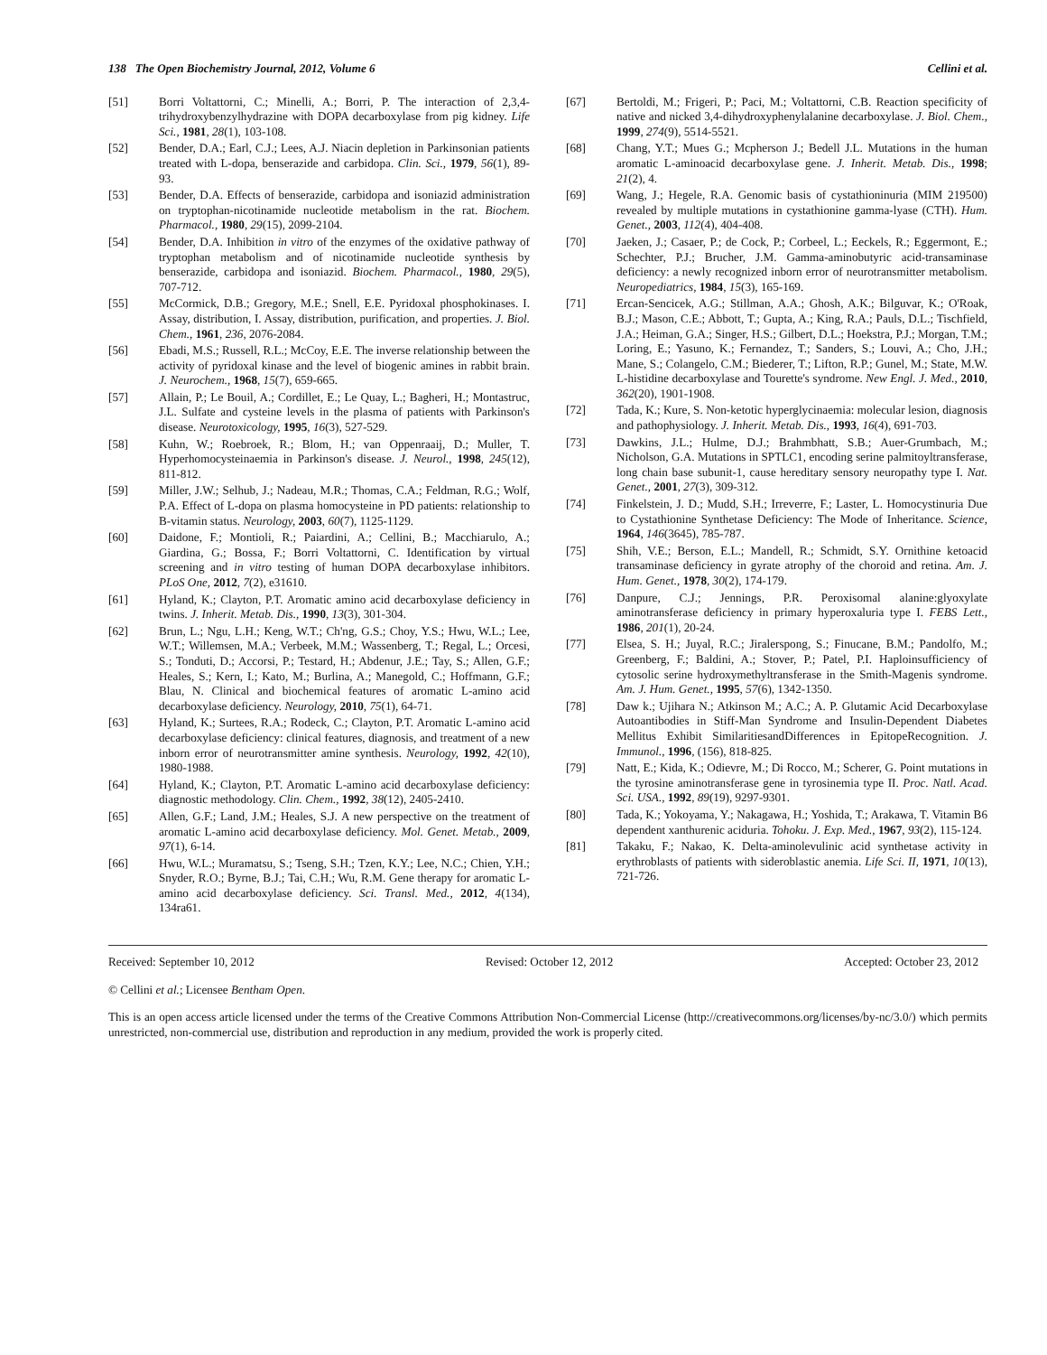138 The Open Biochemistry Journal, 2012, Volume 6 Cellini et al.
[51] Borri Voltattorni, C.; Minelli, A.; Borri, P. The interaction of 2,3,4-trihydroxybenzylhydrazine with DOPA decarboxylase from pig kidney. Life Sci., 1981, 28(1), 103-108.
[52] Bender, D.A.; Earl, C.J.; Lees, A.J. Niacin depletion in Parkinsonian patients treated with L-dopa, benserazide and carbidopa. Clin. Sci., 1979, 56(1), 89-93.
[53] Bender, D.A. Effects of benserazide, carbidopa and isoniazid administration on tryptophan-nicotinamide nucleotide metabolism in the rat. Biochem. Pharmacol., 1980, 29(15), 2099-2104.
[54] Bender, D.A. Inhibition in vitro of the enzymes of the oxidative pathway of tryptophan metabolism and of nicotinamide nucleotide synthesis by benserazide, carbidopa and isoniazid. Biochem. Pharmacol., 1980, 29(5), 707-712.
[55] McCormick, D.B.; Gregory, M.E.; Snell, E.E. Pyridoxal phosphokinases. I. Assay, distribution, I. Assay, distribution, purification, and properties. J. Biol. Chem., 1961, 236, 2076-2084.
[56] Ebadi, M.S.; Russell, R.L.; McCoy, E.E. The inverse relationship between the activity of pyridoxal kinase and the level of biogenic amines in rabbit brain. J. Neurochem., 1968, 15(7), 659-665.
[57] Allain, P.; Le Bouil, A.; Cordillet, E.; Le Quay, L.; Bagheri, H.; Montastruc, J.L. Sulfate and cysteine levels in the plasma of patients with Parkinson's disease. Neurotoxicology, 1995, 16(3), 527-529.
[58] Kuhn, W.; Roebroek, R.; Blom, H.; van Oppenraaij, D.; Muller, T. Hyperhomocysteinaemia in Parkinson's disease. J. Neurol., 1998, 245(12), 811-812.
[59] Miller, J.W.; Selhub, J.; Nadeau, M.R.; Thomas, C.A.; Feldman, R.G.; Wolf, P.A. Effect of L-dopa on plasma homocysteine in PD patients: relationship to B-vitamin status. Neurology, 2003, 60(7), 1125-1129.
[60] Daidone, F.; Montioli, R.; Paiardini, A.; Cellini, B.; Macchiarulo, A.; Giardina, G.; Bossa, F.; Borri Voltattorni, C. Identification by virtual screening and in vitro testing of human DOPA decarboxylase inhibitors. PLoS One, 2012, 7(2), e31610.
[61] Hyland, K.; Clayton, P.T. Aromatic amino acid decarboxylase deficiency in twins. J. Inherit. Metab. Dis., 1990, 13(3), 301-304.
[62] Brun, L.; Ngu, L.H.; Keng, W.T.; Ch'ng, G.S.; Choy, Y.S.; Hwu, W.L.; Lee, W.T.; Willemsen, M.A.; Verbeek, M.M.; Wassenberg, T.; Regal, L.; Orcesi, S.; Tonduti, D.; Accorsi, P.; Testard, H.; Abdenur, J.E.; Tay, S.; Allen, G.F.; Heales, S.; Kern, I.; Kato, M.; Burlina, A.; Manegold, C.; Hoffmann, G.F.; Blau, N. Clinical and biochemical features of aromatic L-amino acid decarboxylase deficiency. Neurology, 2010, 75(1), 64-71.
[63] Hyland, K.; Surtees, R.A.; Rodeck, C.; Clayton, P.T. Aromatic L-amino acid decarboxylase deficiency: clinical features, diagnosis, and treatment of a new inborn error of neurotransmitter amine synthesis. Neurology, 1992, 42(10), 1980-1988.
[64] Hyland, K.; Clayton, P.T. Aromatic L-amino acid decarboxylase deficiency: diagnostic methodology. Clin. Chem., 1992, 38(12), 2405-2410.
[65] Allen, G.F.; Land, J.M.; Heales, S.J. A new perspective on the treatment of aromatic L-amino acid decarboxylase deficiency. Mol. Genet. Metab., 2009, 97(1), 6-14.
[66] Hwu, W.L.; Muramatsu, S.; Tseng, S.H.; Tzen, K.Y.; Lee, N.C.; Chien, Y.H.; Snyder, R.O.; Byrne, B.J.; Tai, C.H.; Wu, R.M. Gene therapy for aromatic L-amino acid decarboxylase deficiency. Sci. Transl. Med., 2012, 4(134), 134ra61.
[67] Bertoldi, M.; Frigeri, P.; Paci, M.; Voltattorni, C.B. Reaction specificity of native and nicked 3,4-dihydroxyphenylalanine decarboxylase. J. Biol. Chem., 1999, 274(9), 5514-5521.
[68] Chang, Y.T.; Mues G.; Mcpherson J.; Bedell J.L. Mutations in the human aromatic L-aminoacid decarboxylase gene. J. Inherit. Metab. Dis., 1998; 21(2), 4.
[69] Wang, J.; Hegele, R.A. Genomic basis of cystathioninuria (MIM 219500) revealed by multiple mutations in cystathionine gamma-lyase (CTH). Hum. Genet., 2003, 112(4), 404-408.
[70] Jaeken, J.; Casaer, P.; de Cock, P.; Corbeel, L.; Eeckels, R.; Eggermont, E.; Schechter, P.J.; Brucher, J.M. Gamma-aminobutyric acid-transaminase deficiency: a newly recognized inborn error of neurotransmitter metabolism. Neuropediatrics, 1984, 15(3), 165-169.
[71] Ercan-Sencicek, A.G.; Stillman, A.A.; Ghosh, A.K.; Bilguvar, K.; O'Roak, B.J.; Mason, C.E.; Abbott, T.; Gupta, A.; King, R.A.; Pauls, D.L.; Tischfield, J.A.; Heiman, G.A.; Singer, H.S.; Gilbert, D.L.; Hoekstra, P.J.; Morgan, T.M.; Loring, E.; Yasuno, K.; Fernandez, T.; Sanders, S.; Louvi, A.; Cho, J.H.; Mane, S.; Colangelo, C.M.; Biederer, T.; Lifton, R.P.; Gunel, M.; State, M.W. L-histidine decarboxylase and Tourette's syndrome. New Engl. J. Med., 2010, 362(20), 1901-1908.
[72] Tada, K.; Kure, S. Non-ketotic hyperglycinaemia: molecular lesion, diagnosis and pathophysiology. J. Inherit. Metab. Dis., 1993, 16(4), 691-703.
[73] Dawkins, J.L.; Hulme, D.J.; Brahmbhatt, S.B.; Auer-Grumbach, M.; Nicholson, G.A. Mutations in SPTLC1, encoding serine palmitoyltransferase, long chain base subunit-1, cause hereditary sensory neuropathy type I. Nat. Genet., 2001, 27(3), 309-312.
[74] Finkelstein, J. D.; Mudd, S.H.; Irreverre, F.; Laster, L. Homocystinuria Due to Cystathionine Synthetase Deficiency: The Mode of Inheritance. Science, 1964, 146(3645), 785-787.
[75] Shih, V.E.; Berson, E.L.; Mandell, R.; Schmidt, S.Y. Ornithine ketoacid transaminase deficiency in gyrate atrophy of the choroid and retina. Am. J. Hum. Genet., 1978, 30(2), 174-179.
[76] Danpure, C.J.; Jennings, P.R. Peroxisomal alanine:glyoxylate aminotransferase deficiency in primary hyperoxaluria type I. FEBS Lett., 1986, 201(1), 20-24.
[77] Elsea, S. H.; Juyal, R.C.; Jiralerspong, S.; Finucane, B.M.; Pandolfo, M.; Greenberg, F.; Baldini, A.; Stover, P.; Patel, P.I. Haploinsufficiency of cytosolic serine hydroxymethyltransferase in the Smith-Magenis syndrome. Am. J. Hum. Genet., 1995, 57(6), 1342-1350.
[78] Daw k.; Ujihara N.; Atkinson M.; A.C.; A. P. Glutamic Acid Decarboxylase Autoantibodies in Stiff-Man Syndrome and Insulin-Dependent Diabetes Mellitus Exhibit SimilaritiesandDifferences in EpitopeRecognition. J. Immunol., 1996, (156), 818-825.
[79] Natt, E.; Kida, K.; Odievre, M.; Di Rocco, M.; Scherer, G. Point mutations in the tyrosine aminotransferase gene in tyrosinemia type II. Proc. Natl. Acad. Sci. USA., 1992, 89(19), 9297-9301.
[80] Tada, K.; Yokoyama, Y.; Nakagawa, H.; Yoshida, T.; Arakawa, T. Vitamin B6 dependent xanthurenic aciduria. Tohoku. J. Exp. Med., 1967, 93(2), 115-124.
[81] Takaku, F.; Nakao, K. Delta-aminolevulinic acid synthetase activity in erythroblasts of patients with sideroblastic anemia. Life Sci. II, 1971, 10(13), 721-726.
Received: September 10, 2012 Revised: October 12, 2012 Accepted: October 23, 2012
© Cellini et al.; Licensee Bentham Open.
This is an open access article licensed under the terms of the Creative Commons Attribution Non-Commercial License (http://creativecommons.org/licenses/by-nc/3.0/) which permits unrestricted, non-commercial use, distribution and reproduction in any medium, provided the work is properly cited.